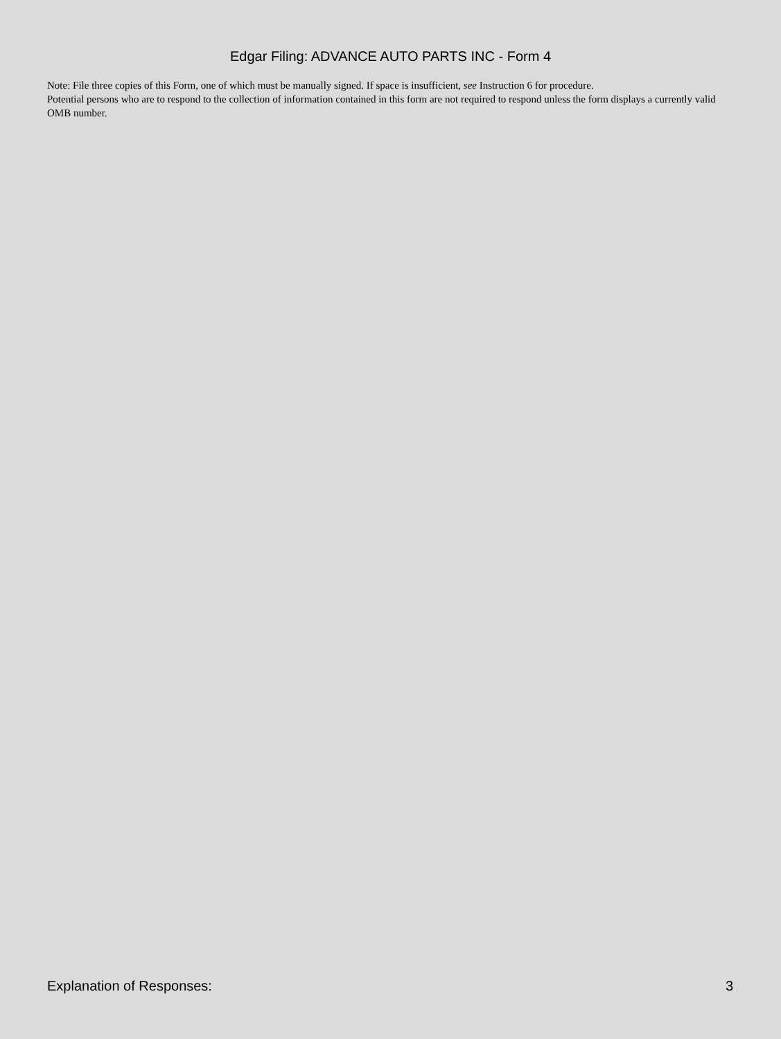Edgar Filing: ADVANCE AUTO PARTS INC - Form 4
Note: File three copies of this Form, one of which must be manually signed. If space is insufficient, see Instruction 6 for procedure.
Potential persons who are to respond to the collection of information contained in this form are not required to respond unless the form displays a currently valid OMB number.
Explanation of Responses: 3